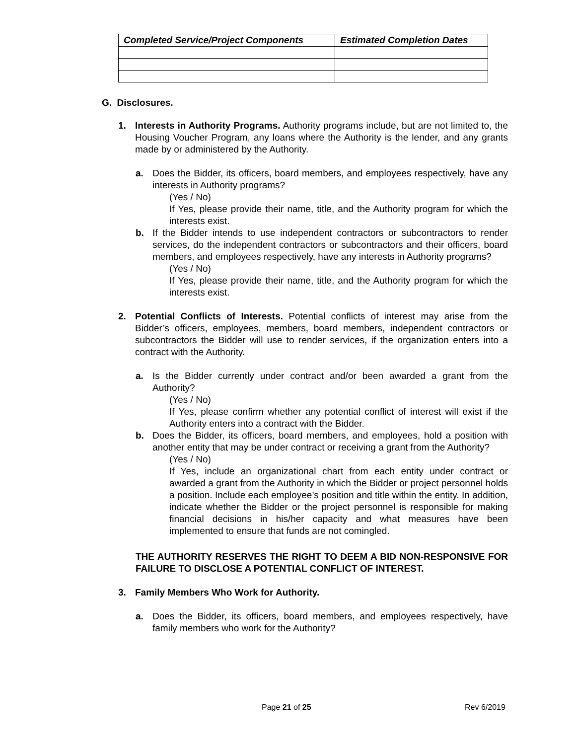| Completed Service/Project Components | Estimated Completion Dates |
| --- | --- |
G. Disclosures.
1. Interests in Authority Programs. Authority programs include, but are not limited to, the Housing Voucher Program, any loans where the Authority is the lender, and any grants made by or administered by the Authority.
a. Does the Bidder, its officers, board members, and employees respectively, have any interests in Authority programs?
(Yes / No)
If Yes, please provide their name, title, and the Authority program for which the interests exist.
b. If the Bidder intends to use independent contractors or subcontractors to render services, do the independent contractors or subcontractors and their officers, board members, and employees respectively, have any interests in Authority programs?
(Yes / No)
If Yes, please provide their name, title, and the Authority program for which the interests exist.
2. Potential Conflicts of Interests. Potential conflicts of interest may arise from the Bidder’s officers, employees, members, board members, independent contractors or subcontractors the Bidder will use to render services, if the organization enters into a contract with the Authority.
a. Is the Bidder currently under contract and/or been awarded a grant from the Authority?
(Yes / No)
If Yes, please confirm whether any potential conflict of interest will exist if the Authority enters into a contract with the Bidder.
b. Does the Bidder, its officers, board members, and employees, hold a position with another entity that may be under contract or receiving a grant from the Authority?
(Yes / No)
If Yes, include an organizational chart from each entity under contract or awarded a grant from the Authority in which the Bidder or project personnel holds a position. Include each employee’s position and title within the entity. In addition, indicate whether the Bidder or the project personnel is responsible for making financial decisions in his/her capacity and what measures have been implemented to ensure that funds are not comingled.
THE AUTHORITY RESERVES THE RIGHT TO DEEM A BID NON-RESPONSIVE FOR FAILURE TO DISCLOSE A POTENTIAL CONFLICT OF INTEREST.
3. Family Members Who Work for Authority.
a. Does the Bidder, its officers, board members, and employees respectively, have family members who work for the Authority?
Page 21 of 25 Rev 6/2019